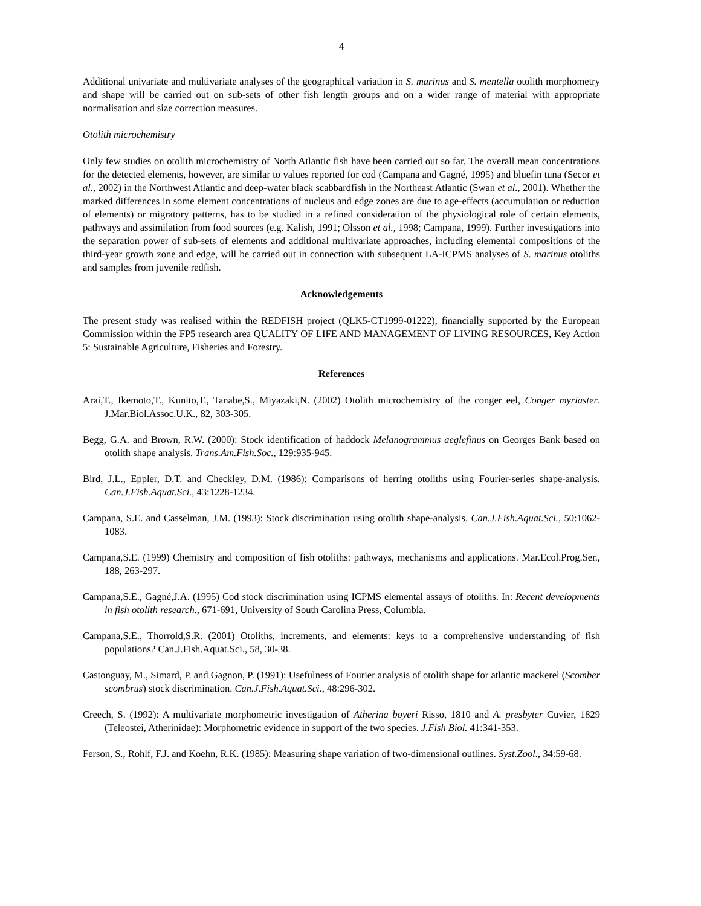4
Additional univariate and multivariate analyses of the geographical variation in S. marinus and S. mentella otolith morphometry and shape will be carried out on sub-sets of other fish length groups and on a wider range of material with appropriate normalisation and size correction measures.
Otolith microchemistry
Only few studies on otolith microchemistry of North Atlantic fish have been carried out so far. The overall mean concentrations for the detected elements, however, are similar to values reported for cod (Campana and Gagné, 1995) and bluefin tuna (Secor et al., 2002) in the Northwest Atlantic and deep-water black scabbardfish in the Northeast Atlantic (Swan et al., 2001). Whether the marked differences in some element concentrations of nucleus and edge zones are due to age-effects (accumulation or reduction of elements) or migratory patterns, has to be studied in a refined consideration of the physiological role of certain elements, pathways and assimilation from food sources (e.g. Kalish, 1991; Olsson et al., 1998; Campana, 1999). Further investigations into the separation power of sub-sets of elements and additional multivariate approaches, including elemental compositions of the third-year growth zone and edge, will be carried out in connection with subsequent LA-ICPMS analyses of S. marinus otoliths and samples from juvenile redfish.
Acknowledgements
The present study was realised within the REDFISH project (QLK5-CT1999-01222), financially supported by the European Commission within the FP5 research area QUALITY OF LIFE AND MANAGEMENT OF LIVING RESOURCES, Key Action 5: Sustainable Agriculture, Fisheries and Forestry.
References
Arai,T., Ikemoto,T., Kunito,T., Tanabe,S., Miyazaki,N. (2002) Otolith microchemistry of the conger eel, Conger myriaster. J.Mar.Biol.Assoc.U.K., 82, 303-305.
Begg, G.A. and Brown, R.W. (2000): Stock identification of haddock Melanogrammus aeglefinus on Georges Bank based on otolith shape analysis. Trans.Am.Fish.Soc., 129:935-945.
Bird, J.L., Eppler, D.T. and Checkley, D.M. (1986): Comparisons of herring otoliths using Fourier-series shape-analysis. Can.J.Fish.Aquat.Sci., 43:1228-1234.
Campana, S.E. and Casselman, J.M. (1993): Stock discrimination using otolith shape-analysis. Can.J.Fish.Aquat.Sci., 50:1062-1083.
Campana,S.E. (1999) Chemistry and composition of fish otoliths: pathways, mechanisms and applications. Mar.Ecol.Prog.Ser., 188, 263-297.
Campana,S.E., Gagné,J.A. (1995) Cod stock discrimination using ICPMS elemental assays of otoliths. In: Recent developments in fish otolith research., 671-691, University of South Carolina Press, Columbia.
Campana,S.E., Thorrold,S.R. (2001) Otoliths, increments, and elements: keys to a comprehensive understanding of fish populations? Can.J.Fish.Aquat.Sci., 58, 30-38.
Castonguay, M., Simard, P. and Gagnon, P. (1991): Usefulness of Fourier analysis of otolith shape for atlantic mackerel (Scomber scombrus) stock discrimination. Can.J.Fish.Aquat.Sci., 48:296-302.
Creech, S. (1992): A multivariate morphometric investigation of Atherina boyeri Risso, 1810 and A. presbyter Cuvier, 1829 (Teleostei, Atherinidae): Morphometric evidence in support of the two species. J.Fish Biol. 41:341-353.
Ferson, S., Rohlf, F.J. and Koehn, R.K. (1985): Measuring shape variation of two-dimensional outlines. Syst.Zool., 34:59-68.